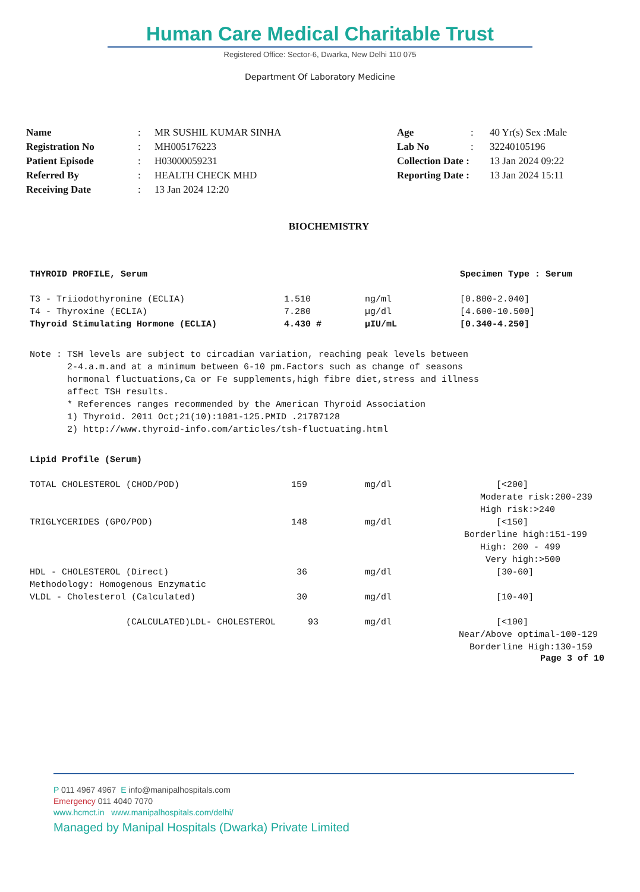Human Care Medical Charitable Trust
Registered Office: Sector-6, Dwarka, New Delhi 110 075
Department Of Laboratory Medicine
| Name | : | MR SUSHIL KUMAR SINHA | Age | : | 40 Yr(s) Sex :Male |
| Registration No | : | MH005176223 | Lab No | : | 32240105196 |
| Patient Episode | : | H03000059231 | Collection Date : | | 13 Jan 2024 09:22 |
| Referred By | : | HEALTH CHECK MHD | Reporting Date : | | 13 Jan 2024 15:11 |
| Receiving Date | : | 13 Jan 2024 12:20 | | | |
BIOCHEMISTRY
| THYROID PROFILE, Serum | | | Specimen Type : Serum |
| T3 - Triiodothyronine (ECLIA) | 1.510 | ng/ml | [0.800-2.040] |
| T4 - Thyroxine (ECLIA) | 7.280 | µg/dl | [4.600-10.500] |
| Thyroid Stimulating Hormone (ECLIA) | 4.430 # | µIU/mL | [0.340-4.250] |
Note : TSH levels are subject to circadian variation, reaching peak levels between 2-4.a.m.and at a minimum between 6-10 pm.Factors such as change of seasons hormonal fluctuations,Ca or Fe supplements,high fibre diet,stress and illness affect TSH results. * References ranges recommended by the American Thyroid Association 1) Thyroid. 2011 Oct;21(10):1081-125.PMID .21787128 2) http://www.thyroid-info.com/articles/tsh-fluctuating.html
| Lipid Profile (Serum) | | | |
| TOTAL CHOLESTEROL (CHOD/POD) | 159 | mg/dl | [<200] Moderate risk:200-239 High risk:>240 |
| TRIGLYCERIDES (GPO/POD) | 148 | mg/dl | [<150] Borderline high:151-199 High: 200 - 499 Very high:>500 |
| HDL - CHOLESTEROL (Direct) Methodology: Homogenous Enzymatic | 36 | mg/dl | [30-60] |
| VLDL - Cholesterol (Calculated) | 30 | mg/dl | [10-40] |
| (CALCULATED)LDL- CHOLESTEROL 93 | | mg/dl | [<100] Near/Above optimal-100-129 Borderline High:130-159 |
Page 3 of 10
P 011 4967 4967 E info@manipalhospitals.com
Emergency 011 4040 7070
www.hcmct.in www.manipalhospitals.com/delhi/
Managed by Manipal Hospitals (Dwarka) Private Limited